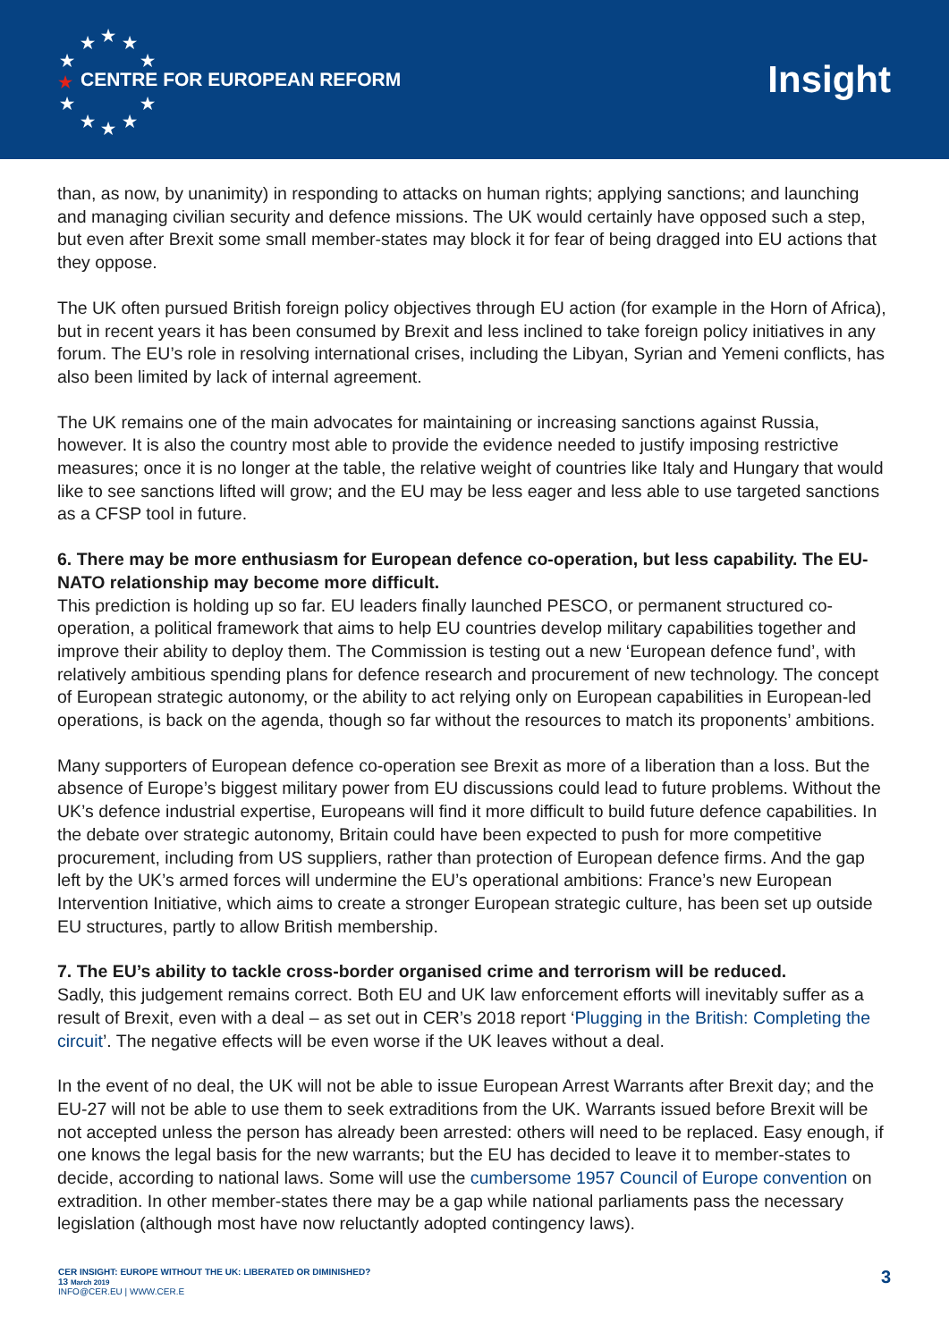★ ★ ★
★ ★
★
★ ★
★ ★ ★
CENTRE FOR EUROPEAN REFORM
Insight
than, as now, by unanimity) in responding to attacks on human rights; applying sanctions; and launching and managing civilian security and defence missions. The UK would certainly have opposed such a step, but even after Brexit some small member-states may block it for fear of being dragged into EU actions that they oppose.
The UK often pursued British foreign policy objectives through EU action (for example in the Horn of Africa), but in recent years it has been consumed by Brexit and less inclined to take foreign policy initiatives in any forum. The EU’s role in resolving international crises, including the Libyan, Syrian and Yemeni conflicts, has also been limited by lack of internal agreement.
The UK remains one of the main advocates for maintaining or increasing sanctions against Russia, however. It is also the country most able to provide the evidence needed to justify imposing restrictive measures; once it is no longer at the table, the relative weight of countries like Italy and Hungary that would like to see sanctions lifted will grow; and the EU may be less eager and less able to use targeted sanctions as a CFSP tool in future.
6. There may be more enthusiasm for European defence co-operation, but less capability. The EU-NATO relationship may become more difficult.
This prediction is holding up so far. EU leaders finally launched PESCO, or permanent structured co-operation, a political framework that aims to help EU countries develop military capabilities together and improve their ability to deploy them. The Commission is testing out a new ‘European defence fund’, with relatively ambitious spending plans for defence research and procurement of new technology. The concept of European strategic autonomy, or the ability to act relying only on European capabilities in European-led operations, is back on the agenda, though so far without the resources to match its proponents’ ambitions.
Many supporters of European defence co-operation see Brexit as more of a liberation than a loss. But the absence of Europe’s biggest military power from EU discussions could lead to future problems. Without the UK’s defence industrial expertise, Europeans will find it more difficult to build future defence capabilities. In the debate over strategic autonomy, Britain could have been expected to push for more competitive procurement, including from US suppliers, rather than protection of European defence firms. And the gap left by the UK’s armed forces will undermine the EU’s operational ambitions: France’s new European Intervention Initiative, which aims to create a stronger European strategic culture, has been set up outside EU structures, partly to allow British membership.
7. The EU’s ability to tackle cross-border organised crime and terrorism will be reduced.
Sadly, this judgement remains correct. Both EU and UK law enforcement efforts will inevitably suffer as a result of Brexit, even with a deal – as set out in CER’s 2018 report ‘Plugging in the British: Completing the circuit’. The negative effects will be even worse if the UK leaves without a deal.
In the event of no deal, the UK will not be able to issue European Arrest Warrants after Brexit day; and the EU-27 will not be able to use them to seek extraditions from the UK. Warrants issued before Brexit will be not accepted unless the person has already been arrested: others will need to be replaced. Easy enough, if one knows the legal basis for the new warrants; but the EU has decided to leave it to member-states to decide, according to national laws. Some will use the cumbersome 1957 Council of Europe convention on extradition. In other member-states there may be a gap while national parliaments pass the necessary legislation (although most have now reluctantly adopted contingency laws).
CER INSIGHT: EUROPE WITHOUT THE UK: LIBERATED OR DIMINISHED?
13 March 2019
INFO@CER.EU | WWW.CER.E
3